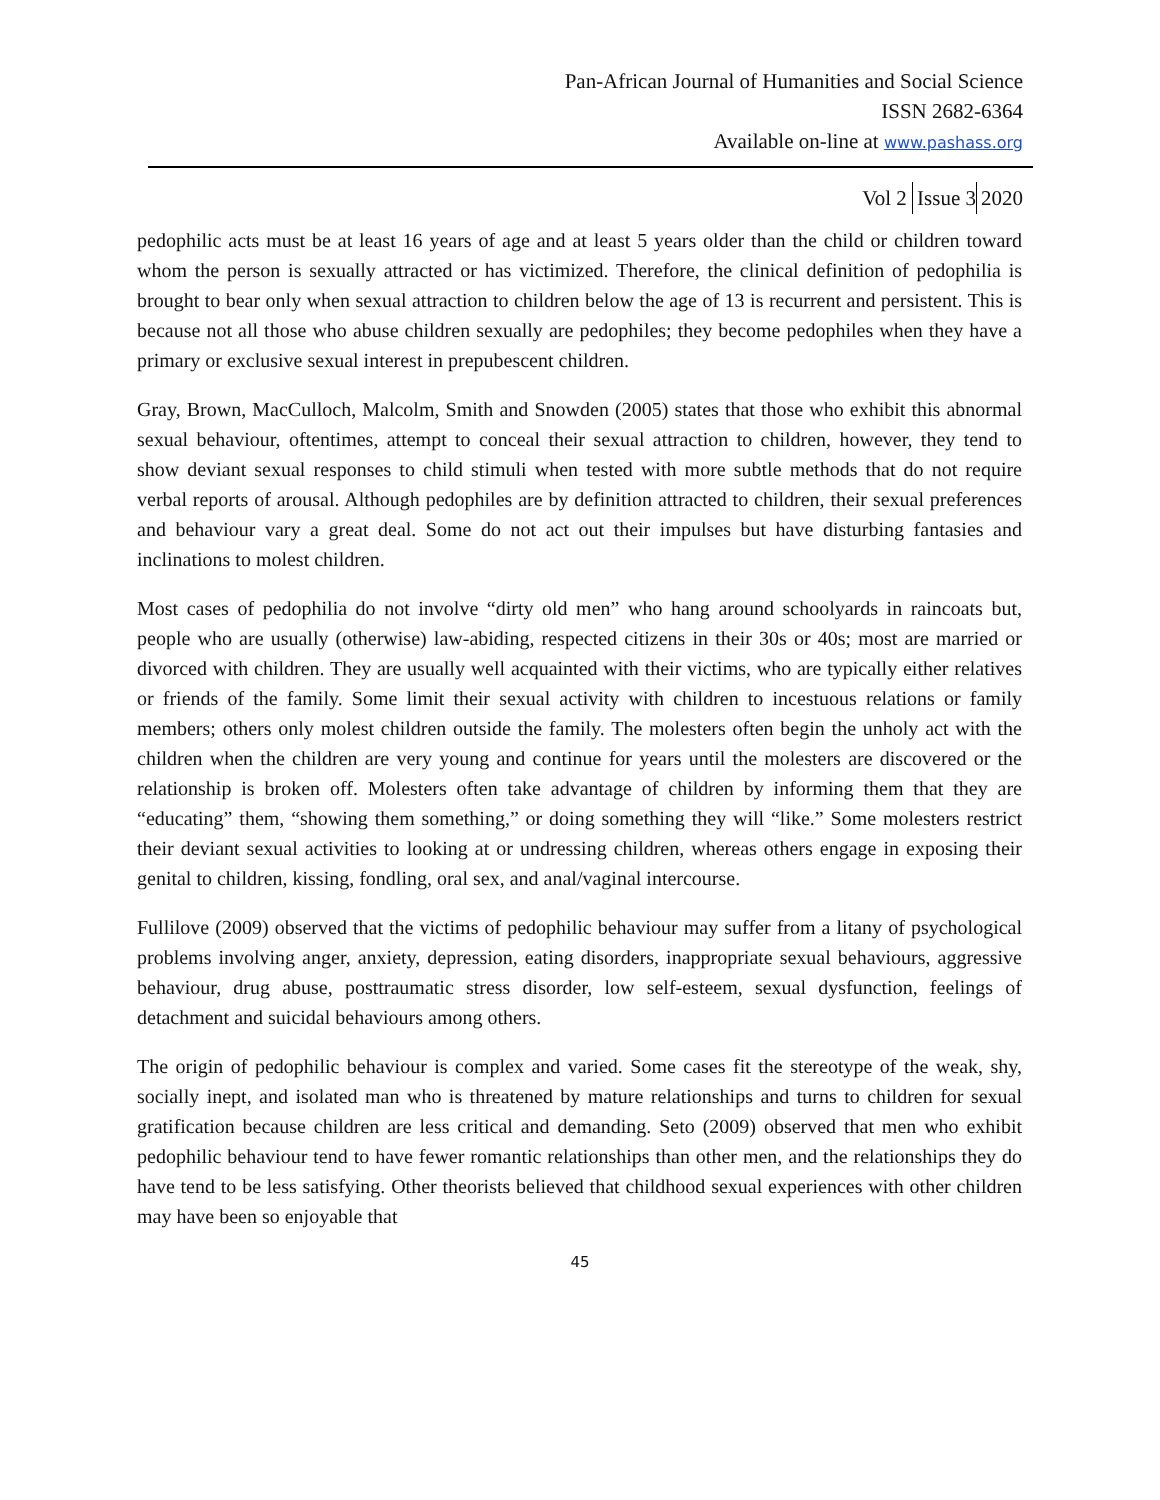Pan-African Journal of Humanities and Social Science
ISSN 2682-6364
Available on-line at www.pashass.org
Vol 2 Issue 3 2020
pedophilic acts must be at least 16 years of age and at least 5 years older than the child or children toward whom the person is sexually attracted or has victimized. Therefore, the clinical definition of pedophilia is brought to bear only when sexual attraction to children below the age of 13 is recurrent and persistent. This is because not all those who abuse children sexually are pedophiles; they become pedophiles when they have a primary or exclusive sexual interest in prepubescent children.
Gray, Brown, MacCulloch, Malcolm, Smith and Snowden (2005) states that those who exhibit this abnormal sexual behaviour, oftentimes, attempt to conceal their sexual attraction to children, however, they tend to show deviant sexual responses to child stimuli when tested with more subtle methods that do not require verbal reports of arousal. Although pedophiles are by definition attracted to children, their sexual preferences and behaviour vary a great deal. Some do not act out their impulses but have disturbing fantasies and inclinations to molest children.
Most cases of pedophilia do not involve “dirty old men” who hang around schoolyards in raincoats but, people who are usually (otherwise) law-abiding, respected citizens in their 30s or 40s; most are married or divorced with children. They are usually well acquainted with their victims, who are typically either relatives or friends of the family. Some limit their sexual activity with children to incestuous relations or family members; others only molest children outside the family. The molesters often begin the unholy act with the children when the children are very young and continue for years until the molesters are discovered or the relationship is broken off. Molesters often take advantage of children by informing them that they are “educating” them, “showing them something,” or doing something they will “like.” Some molesters restrict their deviant sexual activities to looking at or undressing children, whereas others engage in exposing their genital to children, kissing, fondling, oral sex, and anal/vaginal intercourse.
Fullilove (2009) observed that the victims of pedophilic behaviour may suffer from a litany of psychological problems involving anger, anxiety, depression, eating disorders, inappropriate sexual behaviours, aggressive behaviour, drug abuse, posttraumatic stress disorder, low self-esteem, sexual dysfunction, feelings of detachment and suicidal behaviours among others.
The origin of pedophilic behaviour is complex and varied. Some cases fit the stereotype of the weak, shy, socially inept, and isolated man who is threatened by mature relationships and turns to children for sexual gratification because children are less critical and demanding. Seto (2009) observed that men who exhibit pedophilic behaviour tend to have fewer romantic relationships than other men, and the relationships they do have tend to be less satisfying. Other theorists believed that childhood sexual experiences with other children may have been so enjoyable that
45